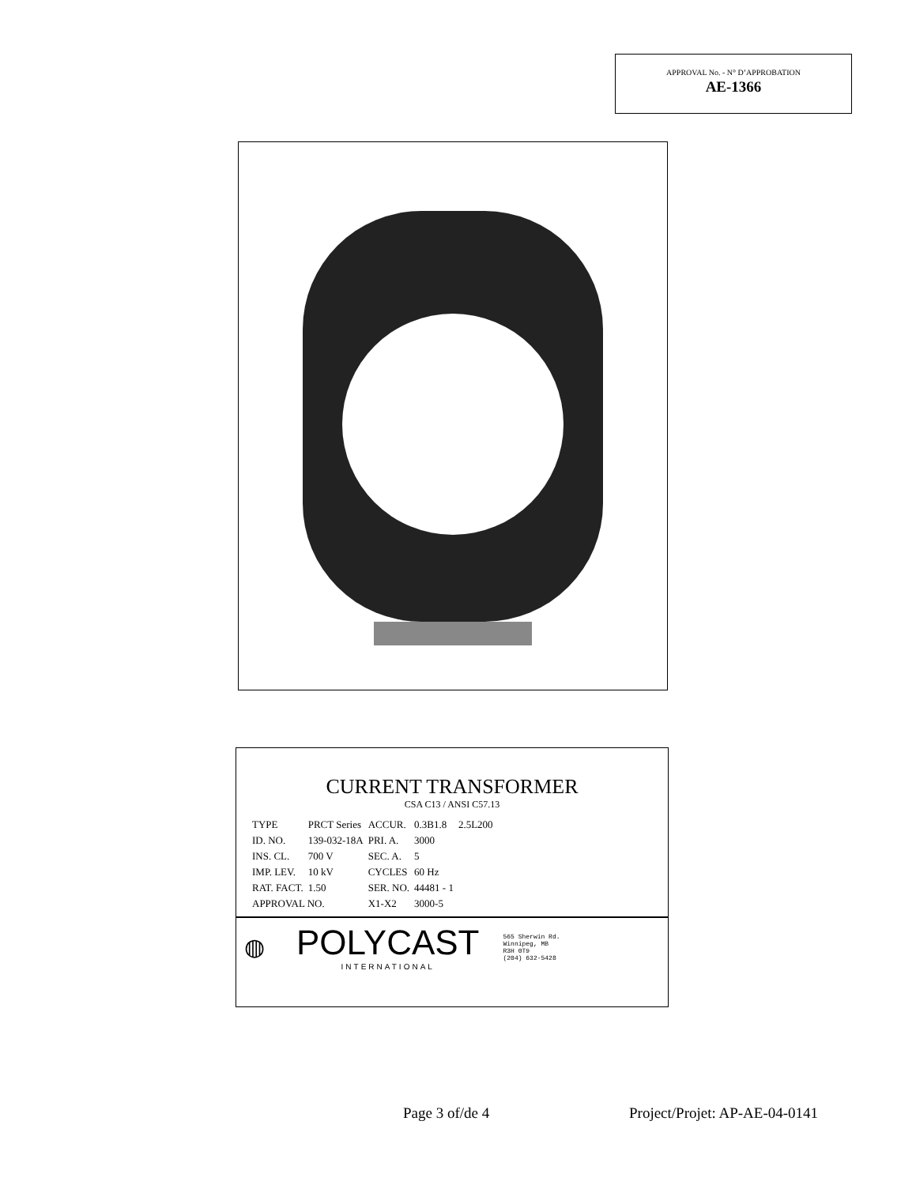APPROVAL No. - N° D’APPROBATION
AE-1366
CURRENT TRANSFORMER
CSA C13 / ANSI C57.13
| TYPE | PRCT Series | ACCUR. | 0.3B1.8 | 2.5L200 |
| ID. NO. | 139-032-18A | PRI. A. | 3000 | |
| INS. CL. | 700 V | SEC. A. | 5 | |
| IMP. LEV. | 10 kV | CYCLES | 60 Hz | |
| RAT. FACT. | 1.50 | SER. NO. | 44481 - 1 | |
| APPROVAL NO. | | X1-X2 | 3000-5 | |
◍ POLYCAST
INTERNATIONAL 565 Sherwin Rd.
Winnipeg, MB
R3H 0T9
(204) 632-5428
Page 3 of/de 4 Project/Projet: AP-AE-04-0141